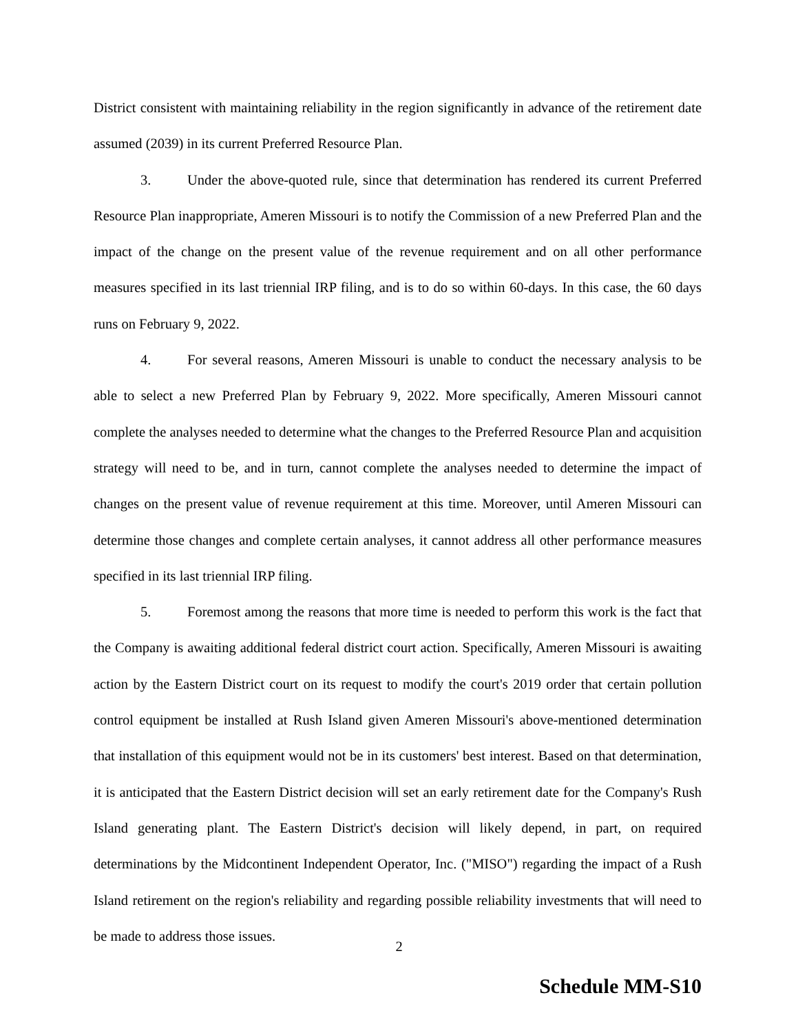District consistent with maintaining reliability in the region significantly in advance of the retirement date assumed (2039) in its current Preferred Resource Plan.
3. Under the above-quoted rule, since that determination has rendered its current Preferred Resource Plan inappropriate, Ameren Missouri is to notify the Commission of a new Preferred Plan and the impact of the change on the present value of the revenue requirement and on all other performance measures specified in its last triennial IRP filing, and is to do so within 60-days. In this case, the 60 days runs on February 9, 2022.
4. For several reasons, Ameren Missouri is unable to conduct the necessary analysis to be able to select a new Preferred Plan by February 9, 2022. More specifically, Ameren Missouri cannot complete the analyses needed to determine what the changes to the Preferred Resource Plan and acquisition strategy will need to be, and in turn, cannot complete the analyses needed to determine the impact of changes on the present value of revenue requirement at this time. Moreover, until Ameren Missouri can determine those changes and complete certain analyses, it cannot address all other performance measures specified in its last triennial IRP filing.
5. Foremost among the reasons that more time is needed to perform this work is the fact that the Company is awaiting additional federal district court action. Specifically, Ameren Missouri is awaiting action by the Eastern District court on its request to modify the court's 2019 order that certain pollution control equipment be installed at Rush Island given Ameren Missouri's above-mentioned determination that installation of this equipment would not be in its customers' best interest. Based on that determination, it is anticipated that the Eastern District decision will set an early retirement date for the Company's Rush Island generating plant. The Eastern District's decision will likely depend, in part, on required determinations by the Midcontinent Independent Operator, Inc. ("MISO") regarding the impact of a Rush Island retirement on the region's reliability and regarding possible reliability investments that will need to be made to address those issues.
2
Schedule MM-S10